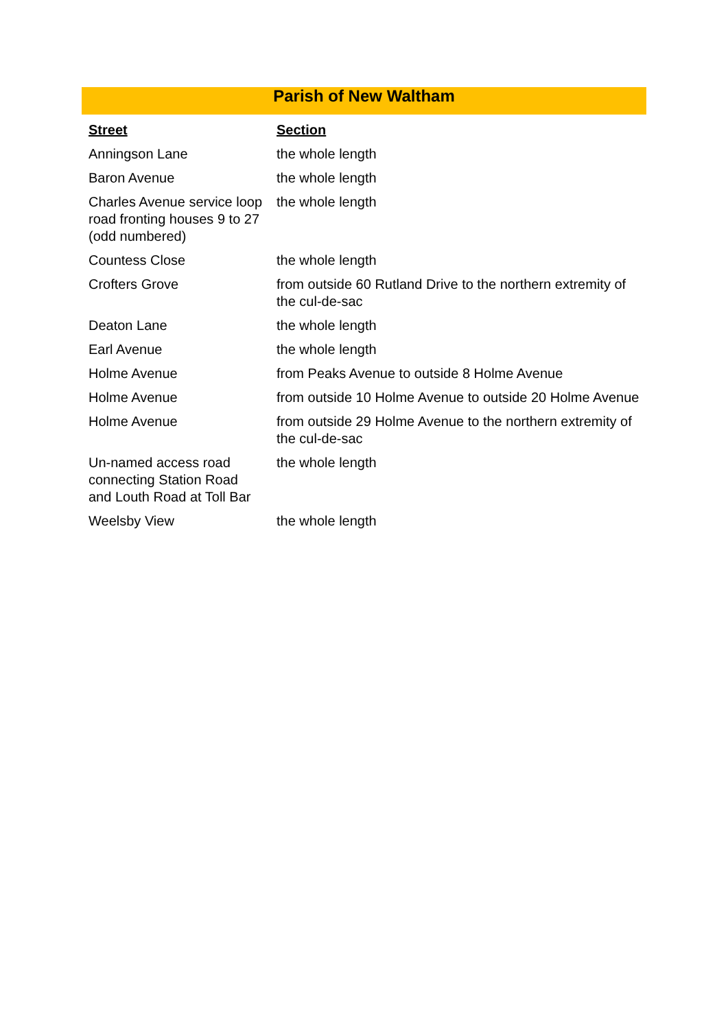| Parish of New Waltham | |
| --- | --- |
| Street | Section |
| Anningson Lane | the whole length |
| Baron Avenue | the whole length |
| Charles Avenue service loop road fronting houses 9 to 27 (odd numbered) | the whole length |
| Countess Close | the whole length |
| Crofters Grove | from outside 60 Rutland Drive to the northern extremity of the cul-de-sac |
| Deaton Lane | the whole length |
| Earl Avenue | the whole length |
| Holme Avenue | from Peaks Avenue to outside 8 Holme Avenue |
| Holme Avenue | from outside 10 Holme Avenue to outside 20 Holme Avenue |
| Holme Avenue | from outside 29 Holme Avenue to the northern extremity of the cul-de-sac |
| Un-named access road connecting Station Road and Louth Road at Toll Bar | the whole length |
| Weelsby View | the whole length |